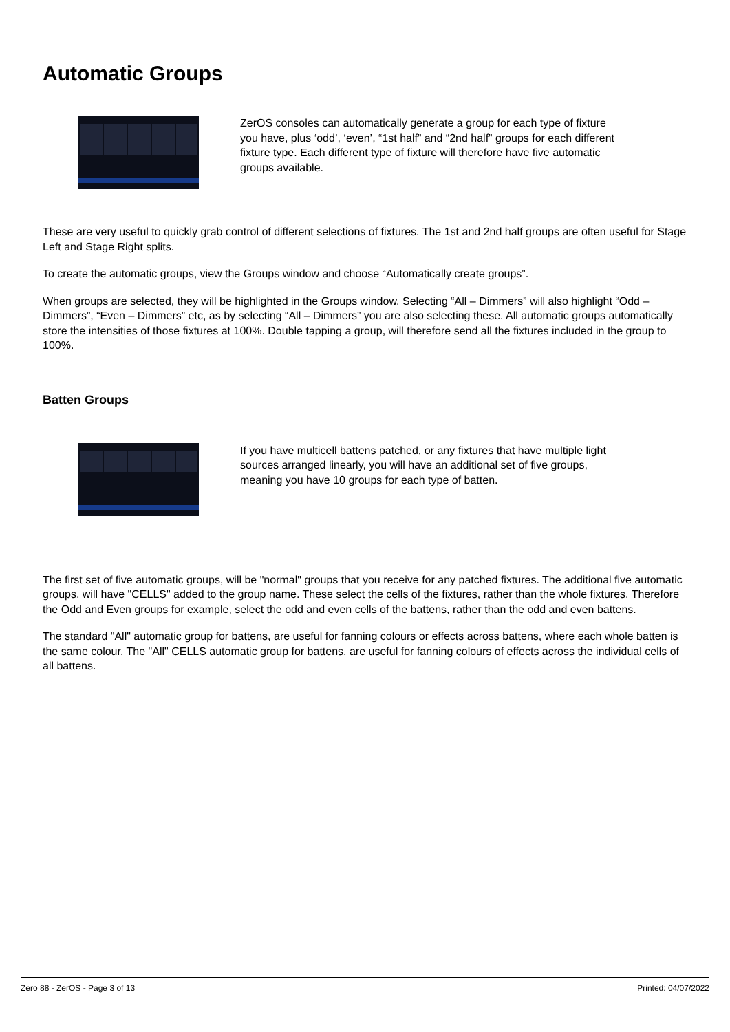Automatic Groups
ZerOS consoles can automatically generate a group for each type of fixture you have, plus ‘odd’, ‘even’, “1st half” and “2nd half” groups for each different fixture type. Each different type of fixture will therefore have five automatic groups available.
These are very useful to quickly grab control of different selections of fixtures. The 1st and 2nd half groups are often useful for Stage Left and Stage Right splits.
To create the automatic groups, view the Groups window and choose “Automatically create groups”.
When groups are selected, they will be highlighted in the Groups window. Selecting “All – Dimmers” will also highlight “Odd – Dimmers”, “Even – Dimmers” etc, as by selecting “All – Dimmers” you are also selecting these. All automatic groups automatically store the intensities of those fixtures at 100%. Double tapping a group, will therefore send all the fixtures included in the group to 100%.
Batten Groups
If you have multicell battens patched, or any fixtures that have multiple light sources arranged linearly, you will have an additional set of five groups, meaning you have 10 groups for each type of batten.
The first set of five automatic groups, will be "normal" groups that you receive for any patched fixtures. The additional five automatic groups, will have "CELLS" added to the group name. These select the cells of the fixtures, rather than the whole fixtures. Therefore the Odd and Even groups for example, select the odd and even cells of the battens, rather than the odd and even battens.
The standard "All" automatic group for battens, are useful for fanning colours or effects across battens, where each whole batten is the same colour. The "All" CELLS automatic group for battens, are useful for fanning colours of effects across the individual cells of all battens.
Zero 88 - ZerOS - Page 3 of 13 Printed: 04/07/2022